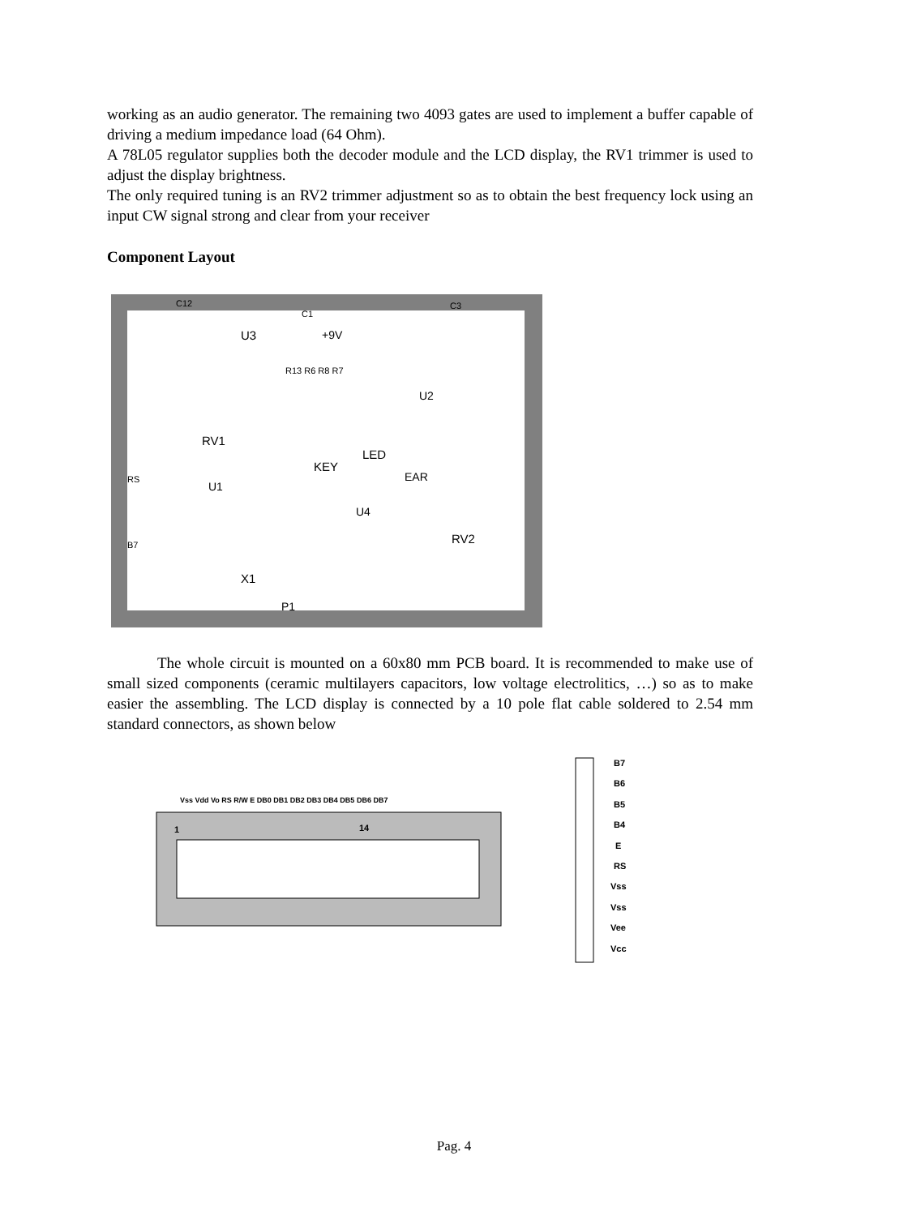working as an audio generator. The remaining two 4093 gates are used to implement a buffer capable of driving a medium impedance load (64 Ohm).
A 78L05 regulator supplies both the decoder module and the LCD display, the RV1 trimmer is used to adjust the display brightness.
The only required tuning is an RV2 trimmer adjustment so as to obtain the best frequency lock using an input CW signal strong and clear from your receiver
Component Layout
C12
C1
C3
U3
+9V
R13 R6 R8 R7
U2
RV1
KEY
LED
EAR
U1
U4
RV2
X1
P1
RS
B7
The whole circuit is mounted on a 60x80 mm PCB board. It is recommended to make use of small sized components (ceramic multilayers capacitors, low voltage electrolitics, …) so as to make easier the assembling. The LCD display is connected by a 10 pole flat cable soldered to 2.54 mm standard connectors, as shown below
Vss Vdd Vo RS R/W E DB0 DB1 DB2 DB3 DB4 DB5 DB6 DB7
1
14
B7
B6
B5
B4
E
RS
Vss
Vss
Vee
Vcc
Pag. 4